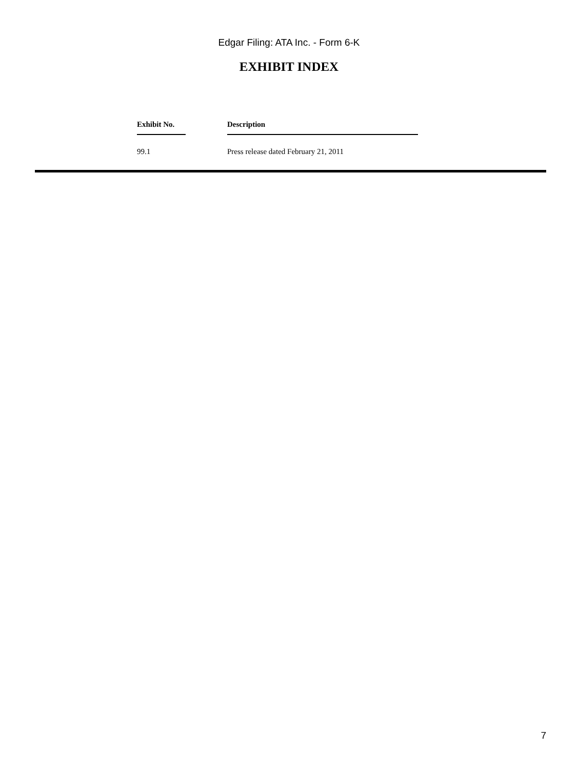Edgar Filing: ATA Inc. - Form 6-K
EXHIBIT INDEX
| Exhibit No. | Description |
| --- | --- |
| 99.1 | Press release dated February 21, 2011 |
7